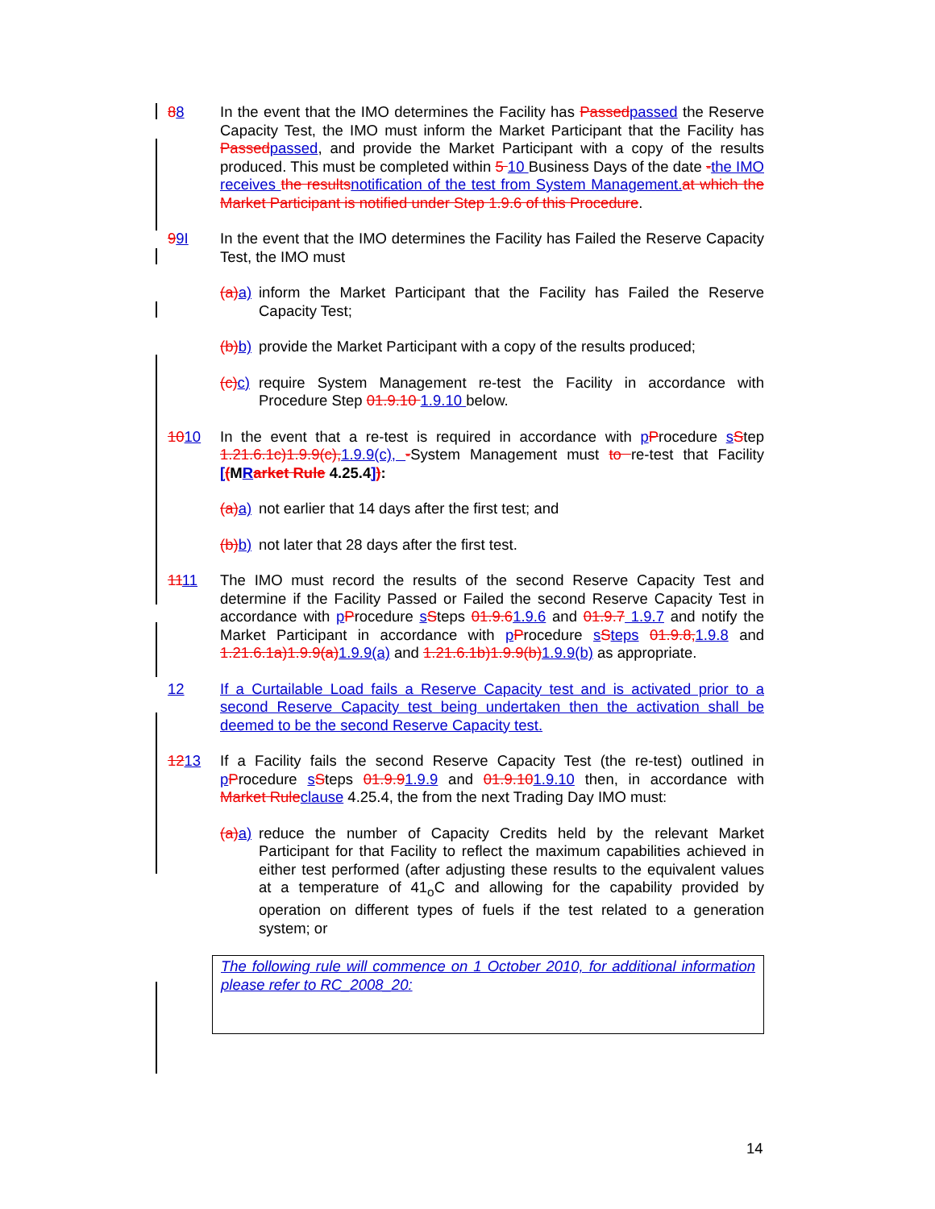88 In the event that the IMO determines the Facility has Passedpassed the Reserve Capacity Test, the IMO must inform the Market Participant that the Facility has Passedpassed, and provide the Market Participant with a copy of the results produced. This must be completed within 5 10 Business Days of the date -the IMO receives the resultsnotification of the test from System Management.at which the Market Participant is notified under Step 1.9.6 of this Procedure.
99I In the event that the IMO determines the Facility has Failed the Reserve Capacity Test, the IMO must
(a)a)
inform the Market Participant that the Facility has Failed the Reserve Capacity Test;
(b)b)
provide the Market Participant with a copy of the results produced;
(c)c)
require System Management re-test the Facility in accordance with Procedure Step 01.9.10 1.9.10 below.
1010 In the event that a re-test is required in accordance with pProcedure sStep 1.21.6.1c)1.9.9(c),1.9.9(c), -System Management must to re-test that Facility [(MRarket Rule 4.25.4]):
(a)a)
not earlier that 14 days after the first test; and
(b)b)
not later that 28 days after the first test.
1111 The IMO must record the results of the second Reserve Capacity Test and determine if the Facility Passed or Failed the second Reserve Capacity Test in accordance with pProcedure sSteps 01.9.61.9.6 and 01.9.7 1.9.7 and notify the Market Participant in accordance with pProcedure sSteps 01.9.8,1.9.8 and 1.21.6.1a)1.9.9(a)1.9.9(a) and 1.21.6.1b)1.9.9(b)1.9.9(b) as appropriate.
12 If a Curtailable Load fails a Reserve Capacity test and is activated prior to a second Reserve Capacity test being undertaken then the activation shall be deemed to be the second Reserve Capacity test.
1213 If a Facility fails the second Reserve Capacity Test (the re-test) outlined in pProcedure sSteps 01.9.91.9.9 and 01.9.101.9.10 then, in accordance with Market Ruleclause 4.25.4, the from the next Trading Day IMO must:
(a)a)
reduce the number of Capacity Credits held by the relevant Market Participant for that Facility to reflect the maximum capabilities achieved in either test performed (after adjusting these results to the equivalent values at a temperature of 41<sub>o</sub>C and allowing for the capability provided by operation on different types of fuels if the test related to a generation system; or
The following rule will commence on 1 October 2010, for additional information please refer to RC_2008_20:
14